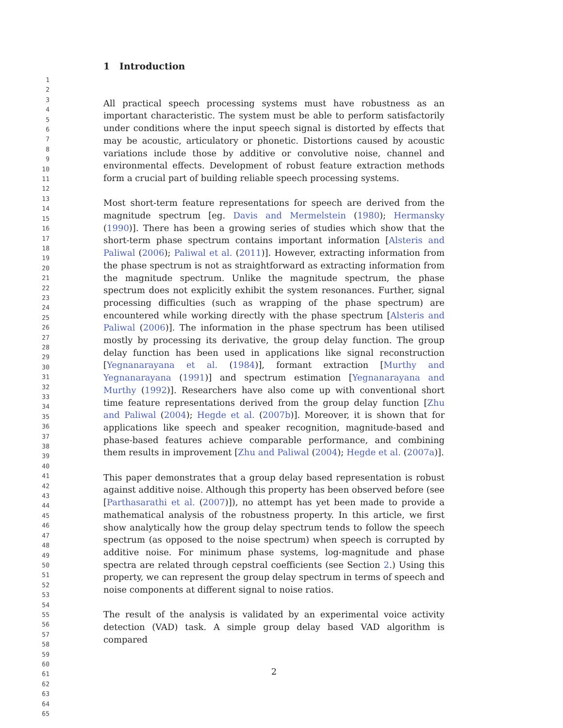1
2
3
4
5
6
7
8
9
10
11
12
13
14
15
16
17
18
19
20
21
22
23
24
25
26
27
28
29
30
31
32
33
34
35
36
37
38
39
40
41
42
43
44
45
46
47
48
49
50
51
52
53
54
55
56
57
58
59
60
61
62
63
64
65
1 Introduction
All practical speech processing systems must have robustness as an important characteristic. The system must be able to perform satisfactorily under conditions where the input speech signal is distorted by effects that may be acoustic, articulatory or phonetic. Distortions caused by acoustic variations include those by additive or convolutive noise, channel and environmental effects. Development of robust feature extraction methods form a crucial part of building reliable speech processing systems.
Most short-term feature representations for speech are derived from the magnitude spectrum [eg. Davis and Mermelstein (1980); Hermansky (1990)]. There has been a growing series of studies which show that the short-term phase spectrum contains important information [Alsteris and Paliwal (2006); Paliwal et al. (2011)]. However, extracting information from the phase spectrum is not as straightforward as extracting information from the magnitude spectrum. Unlike the magnitude spectrum, the phase spectrum does not explicitly exhibit the system resonances. Further, signal processing difficulties (such as wrapping of the phase spectrum) are encountered while working directly with the phase spectrum [Alsteris and Paliwal (2006)]. The information in the phase spectrum has been utilised mostly by processing its derivative, the group delay function. The group delay function has been used in applications like signal reconstruction [Yegnanarayana et al. (1984)], formant extraction [Murthy and Yegnanarayana (1991)] and spectrum estimation [Yegnanarayana and Murthy (1992)]. Researchers have also come up with conventional short time feature representations derived from the group delay function [Zhu and Paliwal (2004); Hegde et al. (2007b)]. Moreover, it is shown that for applications like speech and speaker recognition, magnitude-based and phase-based features achieve comparable performance, and combining them results in improvement [Zhu and Paliwal (2004); Hegde et al. (2007a)].
This paper demonstrates that a group delay based representation is robust against additive noise. Although this property has been observed before (see [Parthasarathi et al. (2007)]), no attempt has yet been made to provide a mathematical analysis of the robustness property. In this article, we first show analytically how the group delay spectrum tends to follow the speech spectrum (as opposed to the noise spectrum) when speech is corrupted by additive noise. For minimum phase systems, log-magnitude and phase spectra are related through cepstral coefficients (see Section 2.) Using this property, we can represent the group delay spectrum in terms of speech and noise components at different signal to noise ratios.
The result of the analysis is validated by an experimental voice activity detection (VAD) task. A simple group delay based VAD algorithm is compared
2